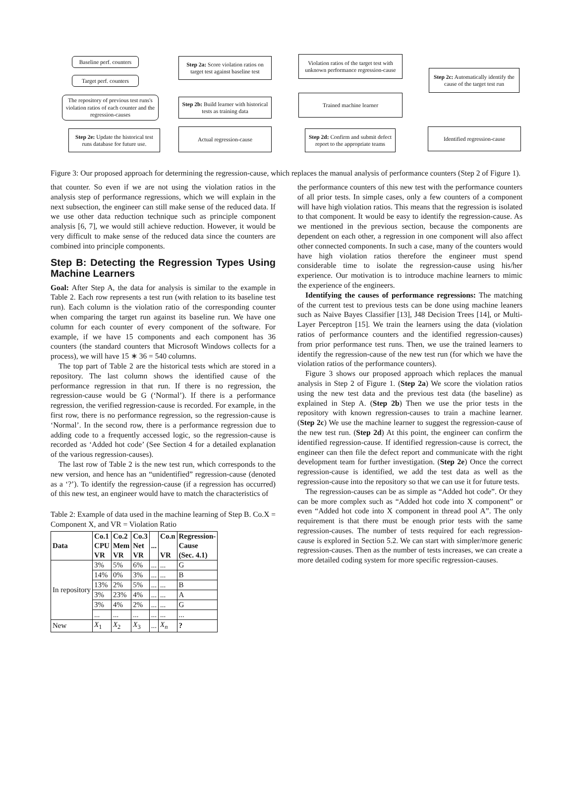Baseline perf. counters
Target perf. counters
The repository of previous test runs's violation ratios of each counter and the regression-causes
Step 2a: Score violation ratios on target test against baseline test
Step 2b: Build learner with historical tests as training data
Violation ratios of the target test with unknown performance regression-cause
Trained machine learner
Step 2c: Automatically identify the cause of the target test run
Step 2e: Update the historical test runs database for future use.
Actual regression-cause
Step 2d: Confirm and submit defect report to the appropriate teams
Identified regression-cause
Figure 3: Our proposed approach for determining the regression-cause, which replaces the manual analysis of performance counters (Step 2 of Figure 1).
that counter. So even if we are not using the violation ratios in the analysis step of performance regressions, which we will explain in the next subsection, the engineer can still make sense of the reduced data. If we use other data reduction technique such as principle component analysis [6, 7], we would still achieve reduction. However, it would be very difficult to make sense of the reduced data since the counters are combined into principle components.
Step B: Detecting the Regression Types Using Machine Learners
Goal: After Step A, the data for analysis is similar to the example in Table 2. Each row represents a test run (with relation to its baseline test run). Each column is the violation ratio of the corresponding counter when comparing the target run against its baseline run. We have one column for each counter of every component of the software. For example, if we have 15 components and each component has 36 counters (the standard counters that Microsoft Windows collects for a process), we will have 15 ∗ 36 = 540 columns.
The top part of Table 2 are the historical tests which are stored in a repository. The last column shows the identified cause of the performance regression in that run. If there is no regression, the regression-cause would be G (‘Normal’). If there is a performance regression, the verified regression-cause is recorded. For example, in the first row, there is no performance regression, so the regression-cause is ‘Normal’. In the second row, there is a performance regression due to adding code to a frequently accessed logic, so the regression-cause is recorded as ‘Added hot code’ (See Section 4 for a detailed explanation of the various regression-causes).
The last row of Table 2 is the new test run, which corresponds to the new version, and hence has an “unidentified” regression-cause (denoted as a ‘?’). To identify the regression-cause (if a regression has occurred) of this new test, an engineer would have to match the characteristics of
Table 2: Example of data used in the machine learning of Step B. Co.X = Component X, and VR = Violation Ratio
| Data | Co.1 CPU VR | Co.2 Mem VR | Co.3 Net VR | ... | Co.n VR | Regression- Cause (Sec. 4.1) |
| --- | --- | --- | --- | --- | --- | --- |
| In repository | 3% | 5% | 6% | ... | ... | G |
| | 14% | 0% | 3% | ... | ... | B |
| | 13% | 2% | 5% | ... | ... | B |
| | 3% | 23% | 4% | ... | ... | A |
| | 3% | 4% | 2% | ... | ... | G |
| | ... | ... | ... | ... | ... | ... |
| New | X<sub>1</sub> | X<sub>2</sub> | X<sub>3</sub> | ... | X<sub>n</sub> | ? |
the performance counters of this new test with the performance counters of all prior tests. In simple cases, only a few counters of a component will have high violation ratios. This means that the regression is isolated to that component. It would be easy to identify the regression-cause. As we mentioned in the previous section, because the components are dependent on each other, a regression in one component will also affect other connected components. In such a case, many of the counters would have high violation ratios therefore the engineer must spend considerable time to isolate the regression-cause using his/her experience. Our motivation is to introduce machine learners to mimic the experience of the engineers.
Identifying the causes of performance regressions: The matching of the current test to previous tests can be done using machine leaners such as Naive Bayes Classifier [13], J48 Decision Trees [14], or Multi-Layer Perceptron [15]. We train the learners using the data (violation ratios of performance counters and the identified regression-causes) from prior performance test runs. Then, we use the trained learners to identify the regression-cause of the new test run (for which we have the violation ratios of the performance counters).
Figure 3 shows our proposed approach which replaces the manual analysis in Step 2 of Figure 1. (Step 2a) We score the violation ratios using the new test data and the previous test data (the baseline) as explained in Step A. (Step 2b) Then we use the prior tests in the repository with known regression-causes to train a machine learner. (Step 2c) We use the machine learner to suggest the regression-cause of the new test run. (Step 2d) At this point, the engineer can confirm the identified regression-cause. If identified regression-cause is correct, the engineer can then file the defect report and communicate with the right development team for further investigation. (Step 2e) Once the correct regression-cause is identified, we add the test data as well as the regression-cause into the repository so that we can use it for future tests.
The regression-causes can be as simple as “Added hot code”. Or they can be more complex such as “Added hot code into X component” or even “Added hot code into X component in thread pool A”. The only requirement is that there must be enough prior tests with the same regression-causes. The number of tests required for each regression-cause is explored in Section 5.2. We can start with simpler/more generic regression-causes. Then as the number of tests increases, we can create a more detailed coding system for more specific regression-causes.